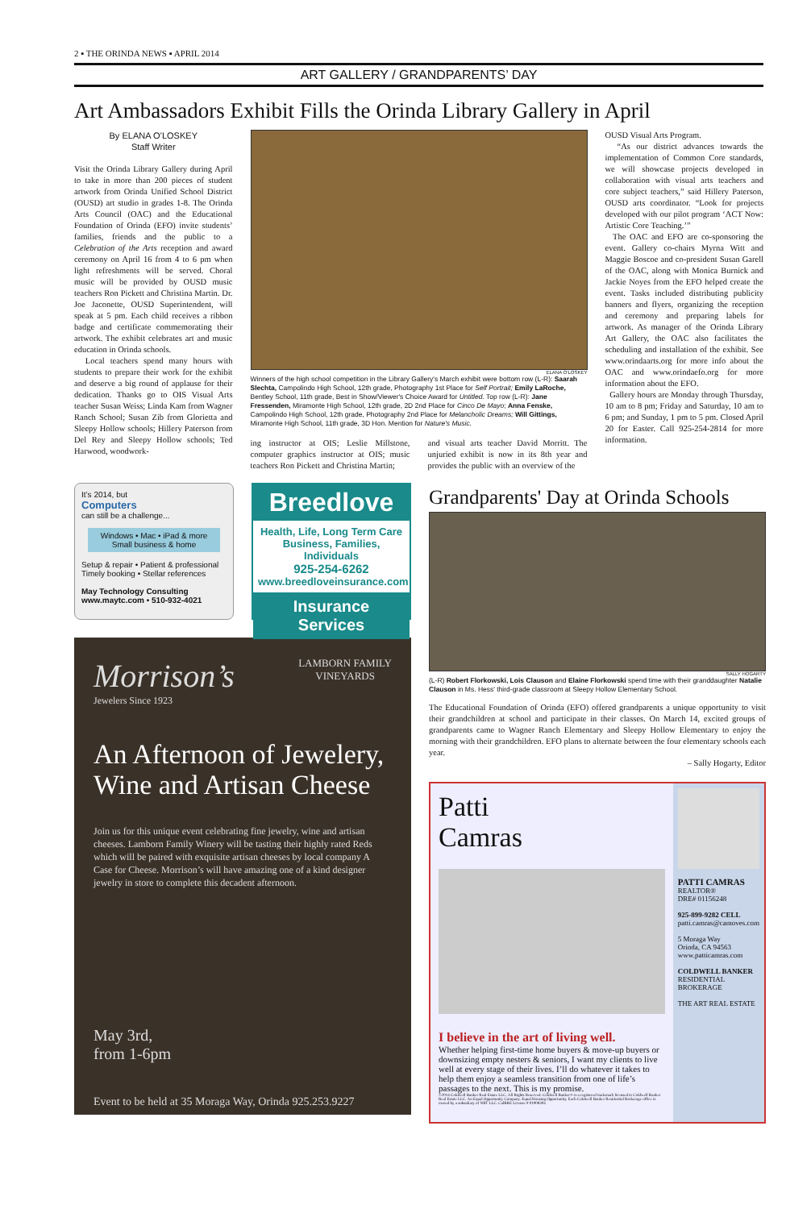2 ▪ THE ORINDA NEWS ▪ APRIL 2014
ART GALLERY / GRANDPARENTS’ DAY
Art Ambassadors Exhibit Fills the Orinda Library Gallery in April
By ELANA O’LOSKEY
Staff Writer
Visit the Orinda Library Gallery during April to take in more than 200 pieces of student artwork from Orinda Unified School District (OUSD) art studio in grades 1-8. The Orinda Arts Council (OAC) and the Educational Foundation of Orinda (EFO) invite students’ families, friends and the public to a Celebration of the Arts reception and award ceremony on April 16 from 4 to 6 pm when light refreshments will be served. Choral music will be provided by OUSD music teachers Ron Pickett and Christina Martin. Dr. Joe Jaconette, OUSD Superintendent, will speak at 5 pm. Each child receives a ribbon badge and certificate commemorating their artwork. The exhibit celebrates art and music education in Orinda schools.
Local teachers spend many hours with students to prepare their work for the exhibit and deserve a big round of applause for their dedication. Thanks go to OIS Visual Arts teacher Susan Weiss; Linda Kam from Wagner Ranch School; Susan Zib from Glorietta and Sleepy Hollow schools; Hillery Paterson from Del Rey and Sleepy Hollow schools; Ted Harwood, woodwork-
ELANA O’LOSKEY
Winners of the high school competition in the Library Gallery's March exhibit were bottom row (L-R): Saarah Slechta, Campolindo High School, 12th grade, Photography 1st Place for Self Portrait; Emily LaRoche, Bentley School, 11th grade, Best in Show/Viewer's Choice Award for Untitled. Top row (L-R): Jane Fressenden, Miramonte High School, 12th grade, 2D 2nd Place for Cinco De Mayo; Anna Fenske, Campolindo High School, 12th grade, Photography 2nd Place for Melancholic Dreams; Will Gittings, Miramonte High School, 11th grade, 3D Hon. Mention for Nature's Music.
ing instructor at OIS; Leslie Millstone, computer graphics instructor at OIS; music teachers Ron Pickett and Christina Martin;
and visual arts teacher David Morritt. The unjuried exhibit is now in its 8th year and provides the public with an overview of the
OUSD Visual Arts Program.
“As our district advances towards the implementation of Common Core standards, we will showcase projects developed in collaboration with visual arts teachers and core subject teachers,” said Hillery Paterson, OUSD arts coordinator. “Look for projects developed with our pilot program ‘ACT Now: Artistic Core Teaching.’”
The OAC and EFO are co-sponsoring the event. Gallery co-chairs Myrna Witt and Maggie Boscoe and co-president Susan Garell of the OAC, along with Monica Burnick and Jackie Noyes from the EFO helped create the event. Tasks included distributing publicity banners and flyers, organizing the reception and ceremony and preparing labels for artwork. As manager of the Orinda Library Art Gallery, the OAC also facilitates the scheduling and installation of the exhibit. See www.orindaarts.org for more info about the OAC and www.orindaefo.org for more information about the EFO.
Gallery hours are Monday through Thursday, 10 am to 8 pm; Friday and Saturday, 10 am to 6 pm; and Sunday, 1 pm to 5 pm. Closed April 20 for Easter. Call 925-254-2814 for more information.
It’s 2014, but
Computers
can still be a challenge...
Windows • Mac • iPad & more
Small business & home
Setup & repair • Patient & professional
Timely booking • Stellar references
May Technology Consulting
www.maytc.com • 510-932-4021
Breedlove
Health, Life, Long Term Care
Business, Families, Individuals
925-254-6262
www.breedloveinsurance.com
Insurance Services
Morrison’s
Jewelers Since 1923
LAMBORN FAMILY
VINEYARDS
An Afternoon of Jewelery,
Wine and Artisan Cheese
Join us for this unique event celebrating fine jewelry, wine and artisan cheeses. Lamborn Family Winery will be tasting their highly rated Reds which will be paired with exquisite artisan cheeses by local company A Case for Cheese. Morrison’s will have amazing one of a kind designer jewelry in store to complete this decadent afternoon.
May 3rd,
from 1-6pm
Event to be held at 35 Moraga Way, Orinda 925.253.9227
Grandparents' Day at Orinda Schools
SALLY HOGARTY
(L-R) Robert Florkowski, Lois Clauson and Elaine Florkowski spend time with their granddaughter Natalie Clauson in Ms. Hess' third-grade classroom at Sleepy Hollow Elementary School.
The Educational Foundation of Orinda (EFO) offered grandparents a unique opportunity to visit their grandchildren at school and participate in their classes. On March 14, excited groups of grandparents came to Wagner Ranch Elementary and Sleepy Hollow Elementary to enjoy the morning with their grandchildren. EFO plans to alternate between the four elementary schools each year.
– Sally Hogarty, Editor
Patti
Camras
I believe in the art of living well.
Whether helping first-time home buyers & move-up buyers or downsizing empty nesters & seniors, I want my clients to live well at every stage of their lives. I’ll do whatever it takes to help them enjoy a seamless transition from one of life’s passages to the next. This is my promise.
©2014 Coldwell Banker Real Estate LLC. All Rights Reserved. Coldwell Banker® is a registered trademark licensed to Coldwell Banker Real Estate LLC. An Equal Opportunity Company. Equal Housing Opportunity. Each Coldwell Banker Residential Brokerage office is owned by a subsidiary of NRT LLC. CalBRE License # 01908304
PATTI CAMRAS
REALTOR®
DRE# 01156248
925-899-9282 CELL
patti.camras@camoves.com
5 Moraga Way
Orinda, CA 94563
www.patticamras.com
COLDWELL BANKER
RESIDENTIAL BROKERAGE
THE ART REAL ESTATE